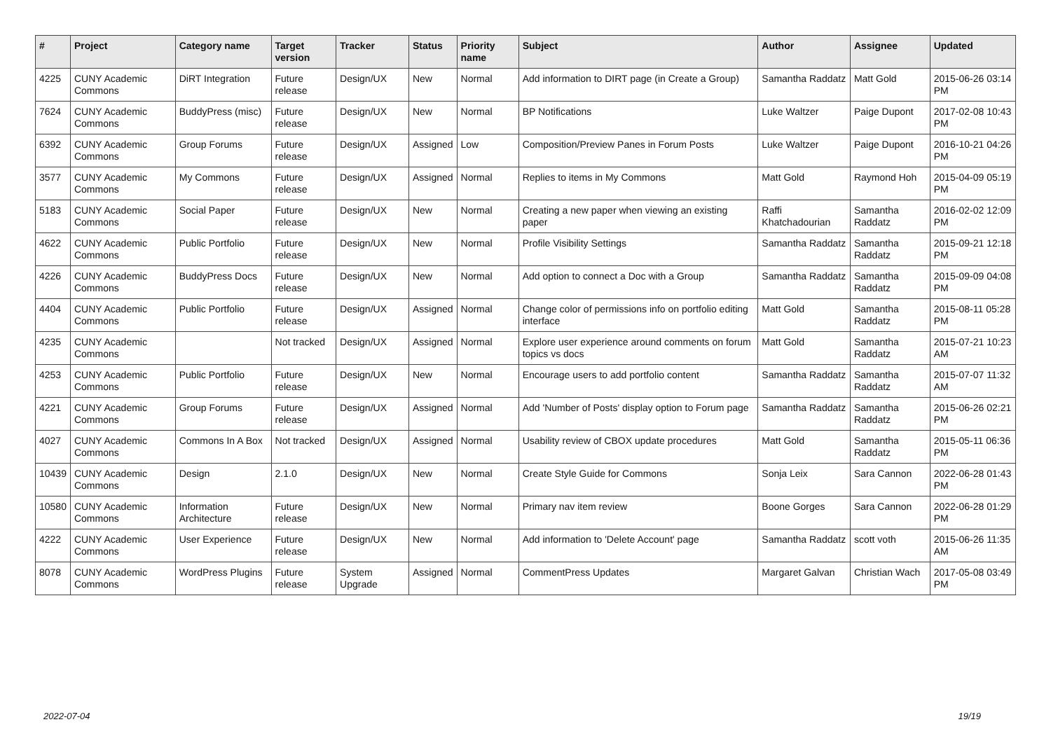| # | Project | Category name | Target version | Tracker | Status | Priority name | Subject | Author | Assignee | Updated |
| --- | --- | --- | --- | --- | --- | --- | --- | --- | --- | --- |
| 4225 | CUNY Academic Commons | DiRT Integration | Future release | Design/UX | New | Normal | Add information to DIRT page (in Create a Group) | Samantha Raddatz | Matt Gold | 2015-06-26 03:14 PM |
| 7624 | CUNY Academic Commons | BuddyPress (misc) | Future release | Design/UX | New | Normal | BP Notifications | Luke Waltzer | Paige Dupont | 2017-02-08 10:43 PM |
| 6392 | CUNY Academic Commons | Group Forums | Future release | Design/UX | Assigned | Low | Composition/Preview Panes in Forum Posts | Luke Waltzer | Paige Dupont | 2016-10-21 04:26 PM |
| 3577 | CUNY Academic Commons | My Commons | Future release | Design/UX | Assigned | Normal | Replies to items in My Commons | Matt Gold | Raymond Hoh | 2015-04-09 05:19 PM |
| 5183 | CUNY Academic Commons | Social Paper | Future release | Design/UX | New | Normal | Creating a new paper when viewing an existing paper | Raffi Khatchadourian | Samantha Raddatz | 2016-02-02 12:09 PM |
| 4622 | CUNY Academic Commons | Public Portfolio | Future release | Design/UX | New | Normal | Profile Visibility Settings | Samantha Raddatz | Samantha Raddatz | 2015-09-21 12:18 PM |
| 4226 | CUNY Academic Commons | BuddyPress Docs | Future release | Design/UX | New | Normal | Add option to connect a Doc with a Group | Samantha Raddatz | Samantha Raddatz | 2015-09-09 04:08 PM |
| 4404 | CUNY Academic Commons | Public Portfolio | Future release | Design/UX | Assigned | Normal | Change color of permissions info on portfolio editing interface | Matt Gold | Samantha Raddatz | 2015-08-11 05:28 PM |
| 4235 | CUNY Academic Commons | | Not tracked | Design/UX | Assigned | Normal | Explore user experience around comments on forum topics vs docs | Matt Gold | Samantha Raddatz | 2015-07-21 10:23 AM |
| 4253 | CUNY Academic Commons | Public Portfolio | Future release | Design/UX | New | Normal | Encourage users to add portfolio content | Samantha Raddatz | Samantha Raddatz | 2015-07-07 11:32 AM |
| 4221 | CUNY Academic Commons | Group Forums | Future release | Design/UX | Assigned | Normal | Add 'Number of Posts' display option to Forum page | Samantha Raddatz | Samantha Raddatz | 2015-06-26 02:21 PM |
| 4027 | CUNY Academic Commons | Commons In A Box | Not tracked | Design/UX | Assigned | Normal | Usability review of CBOX update procedures | Matt Gold | Samantha Raddatz | 2015-05-11 06:36 PM |
| 10439 | CUNY Academic Commons | Design | 2.1.0 | Design/UX | New | Normal | Create Style Guide for Commons | Sonja Leix | Sara Cannon | 2022-06-28 01:43 PM |
| 10580 | CUNY Academic Commons | Information Architecture | Future release | Design/UX | New | Normal | Primary nav item review | Boone Gorges | Sara Cannon | 2022-06-28 01:29 PM |
| 4222 | CUNY Academic Commons | User Experience | Future release | Design/UX | New | Normal | Add information to 'Delete Account' page | Samantha Raddatz | scott voth | 2015-06-26 11:35 AM |
| 8078 | CUNY Academic Commons | WordPress Plugins | Future release | System Upgrade | Assigned | Normal | CommentPress Updates | Margaret Galvan | Christian Wach | 2017-05-08 03:49 PM |
2022-07-04 19/19